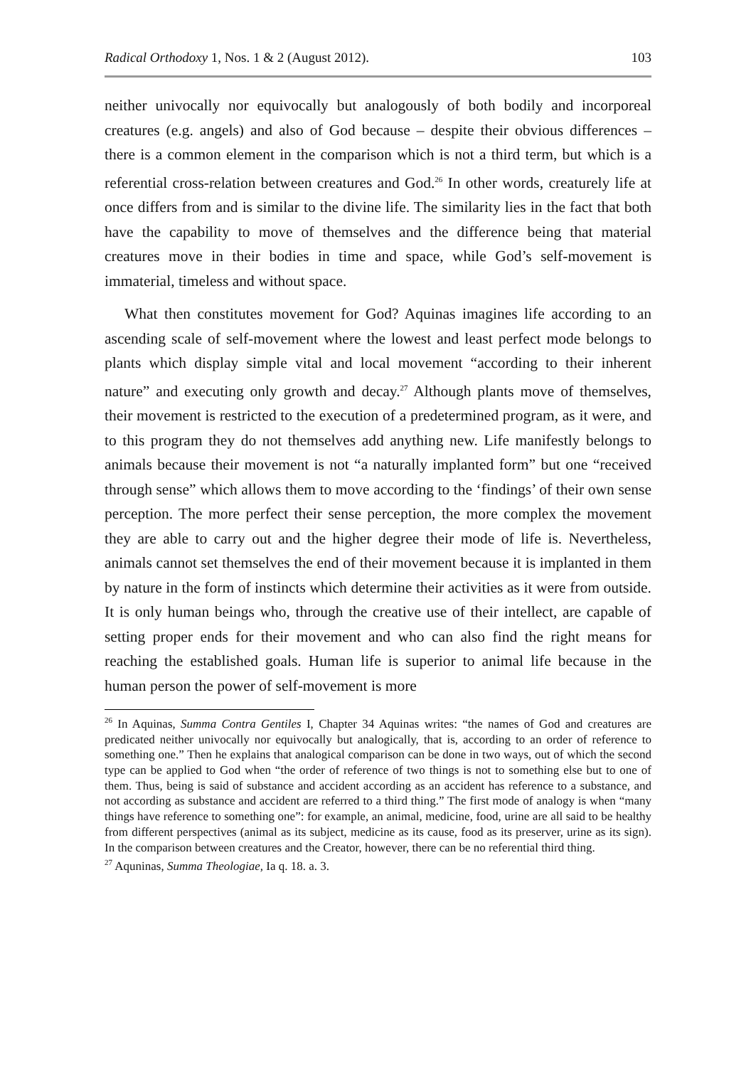Radical Orthodoxy 1, Nos. 1 & 2 (August 2012). 103
neither univocally nor equivocally but analogously of both bodily and incorporeal creatures (e.g. angels) and also of God because – despite their obvious differences – there is a common element in the comparison which is not a third term, but which is a referential cross-relation between creatures and God.<sup>26</sup> In other words, creaturely life at once differs from and is similar to the divine life. The similarity lies in the fact that both have the capability to move of themselves and the difference being that material creatures move in their bodies in time and space, while God’s self-movement is immaterial, timeless and without space.
What then constitutes movement for God? Aquinas imagines life according to an ascending scale of self-movement where the lowest and least perfect mode belongs to plants which display simple vital and local movement “according to their inherent nature” and executing only growth and decay.<sup>27</sup> Although plants move of themselves, their movement is restricted to the execution of a predetermined program, as it were, and to this program they do not themselves add anything new. Life manifestly belongs to animals because their movement is not “a naturally implanted form” but one “received through sense” which allows them to move according to the ‘findings’ of their own sense perception. The more perfect their sense perception, the more complex the movement they are able to carry out and the higher degree their mode of life is. Nevertheless, animals cannot set themselves the end of their movement because it is implanted in them by nature in the form of instincts which determine their activities as it were from outside. It is only human beings who, through the creative use of their intellect, are capable of setting proper ends for their movement and who can also find the right means for reaching the established goals. Human life is superior to animal life because in the human person the power of self-movement is more
<sup>26</sup> In Aquinas, Summa Contra Gentiles I, Chapter 34 Aquinas writes: “the names of God and creatures are predicated neither univocally nor equivocally but analogically, that is, according to an order of reference to something one.” Then he explains that analogical comparison can be done in two ways, out of which the second type can be applied to God when “the order of reference of two things is not to something else but to one of them. Thus, being is said of substance and accident according as an accident has reference to a substance, and not according as substance and accident are referred to a third thing.” The first mode of analogy is when “many things have reference to something one”: for example, an animal, medicine, food, urine are all said to be healthy from different perspectives (animal as its subject, medicine as its cause, food as its preserver, urine as its sign). In the comparison between creatures and the Creator, however, there can be no referential third thing.
<sup>27</sup> Aquninas, Summa Theologiae, Ia q. 18. a. 3.